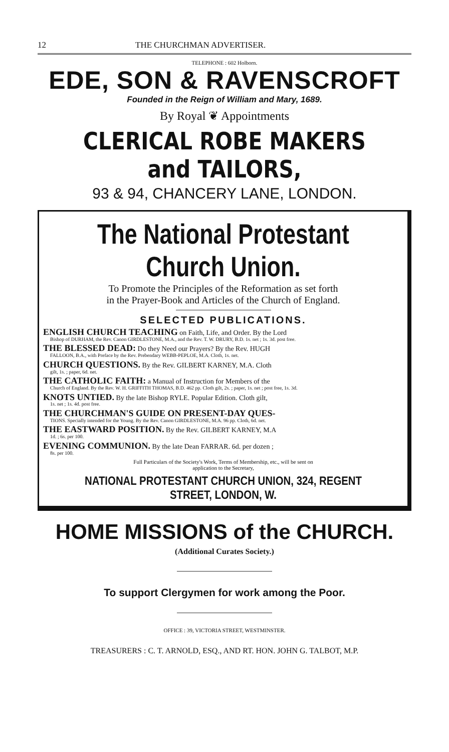12 THE CHURCHMAN ADVERTISER.
TELEPHONE : 602 Holborn.
EDE, SON & RAVENSCROFT
Founded in the Reign of William and Mary, 1689.
By Royal ❦ Appointments
CLERICAL ROBE MAKERS and TAILORS,
93 & 94, CHANCERY LANE, LONDON.
The National Protestant Church Union.
To Promote the Principles of the Reformation as set forth
in the Prayer-Book and Articles of the Church of England.
SELECTED PUBLICATIONS.
ENGLISH CHURCH TEACHING on Faith, Life, and Order. By the Lord
Bishop of DURHAM, the Rev. Canon GIRDLESTONE, M.A., and the Rev. T. W. DRURY, B.D. 1s. net ; 1s. 3d. post free.
THE BLESSED DEAD: Do they Need our Prayers? By the Rev. HUGH
FALLOON, B.A., with Preface by the Rev. Prebendary WEBB-PEPLOE, M.A. Cloth, 1s. net.
CHURCH QUESTIONS. By the Rev. GILBERT KARNEY, M.A. Cloth
gilt, 1s. ; paper, 6d. net.
THE CATHOLIC FAITH: a Manual of Instruction for Members of the
Church of England. By the Rev. W. H. GRIFFITH THOMAS, B.D. 462 pp. Cloth gilt, 2s. ; paper, 1s. net ; post free, 1s. 3d.
KNOTS UNTIED. By the late Bishop RYLE. Popular Edition. Cloth gilt,
1s. net ; 1s. 4d. post free.
THE CHURCHMAN'S GUIDE ON PRESENT-DAY QUES-
TIONS. Specially intended for the Young. By the Rev. Canon GIRDLESTONE, M.A. 96 pp. Cloth, 6d. net.
THE EASTWARD POSITION. By the Rev. GILBERT KARNEY, M.A
1d. ; 6s. per 100.
EVENING COMMUNION. By the late Dean FARRAR. 6d. per dozen ;
8s. per 100.
Full Particulars of the Society's Work, Terms of Membership, etc., will be sent on
application to the Secretary,
NATIONAL PROTESTANT CHURCH UNION, 324, REGENT STREET, LONDON, W.
HOME MISSIONS of the CHURCH.
(Additional Curates Society.)
To support Clergymen for work among the Poor.
OFFICE : 39, VICTORIA STREET, WESTMINSTER.
TREASURERS : C. T. ARNOLD, ESQ., AND RT. HON. JOHN G. TALBOT, M.P.